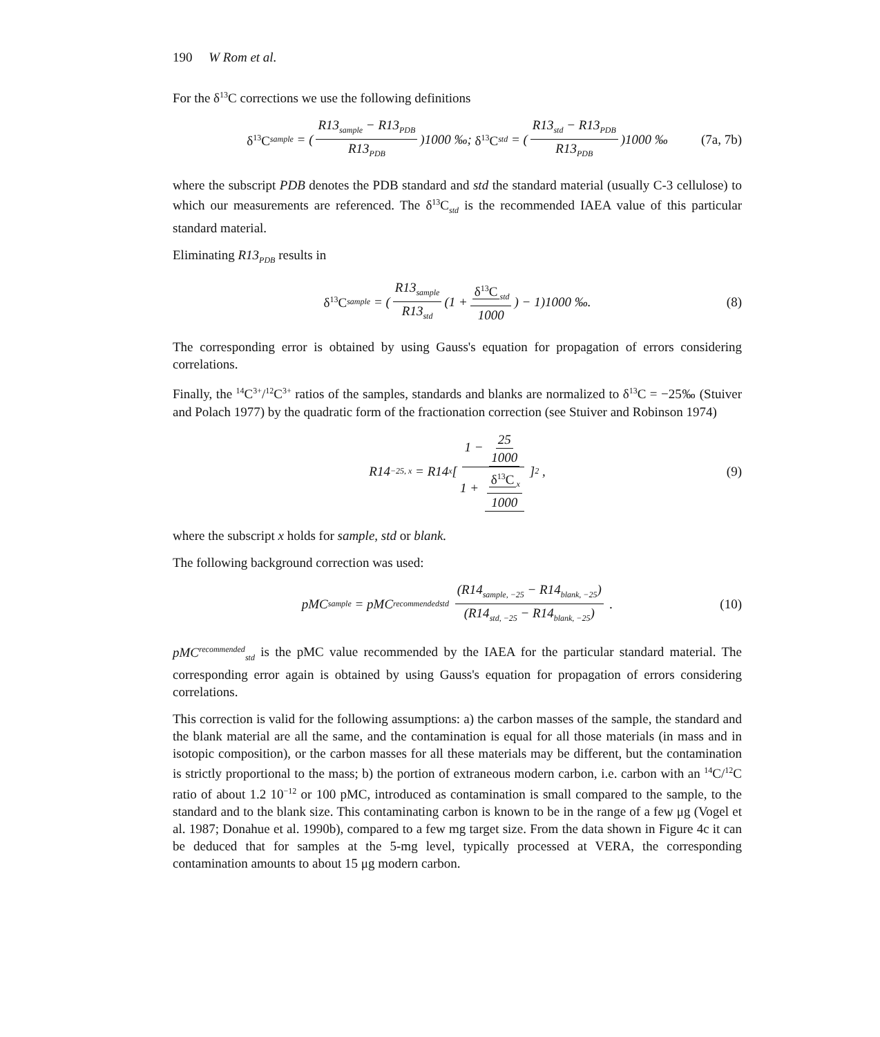190 W Rom et al.
For the δ<sup>13</sup>C corrections we use the following definitions
δ<sup>13</sup>C<sub>sample</sub> = (R13<sub>sample</sub> − R13<sub>PDB</sub> R13<sub>PDB</sub>)1000 ‰; δ<sup>13</sup>C<sub>std</sub> = (R13<sub>std</sub> − R13<sub>PDB</sub> R13<sub>PDB</sub>)1000 ‰ (7a, 7b)
where the subscript PDB denotes the PDB standard and std the standard material (usually C-3 cellulose) to which our measurements are referenced. The δ<sup>13</sup>C<sub>std</sub> is the recommended IAEA value of this particular standard material.
Eliminating R13<sub>PDB</sub> results in
δ<sup>13</sup>C<sub>sample</sub> = (R13<sub>sample</sub> R13<sub>std</sub> (1 + δ<sup>13</sup>C<sub>std</sub> 1000) − 1)1000 ‰. (8)
The corresponding error is obtained by using Gauss's equation for propagation of errors considering correlations.
Finally, the <sup>14</sup>C<sup>3+</sup>/<sup>12</sup>C<sup>3+</sup> ratios of the samples, standards and blanks are normalized to δ<sup>13</sup>C = −25‰ (Stuiver and Polach 1977) by the quadratic form of the fractionation correction (see Stuiver and Robinson 1974)
R14<sub>−25, x</sub> = R14<sub>x</sub>[1 − 25 1000 1 + δ<sup>13</sup>C<sub>x</sub> 1000]<sup>2</sup> , (9)
where the subscript x holds for sample, std or blank.
The following background correction was used:
pMC<sub>sample</sub> = pMC<sup>recommended</sup><sub>std</sub> (R14<sub>sample, −25</sub> − R14<sub>blank, −25</sub>) (R14<sub>std, −25</sub> − R14<sub>blank, −25</sub>) . (10)
pMC<sup>recommended</sup><sub>std</sub> is the pMC value recommended by the IAEA for the particular standard material. The corresponding error again is obtained by using Gauss's equation for propagation of errors considering correlations.
This correction is valid for the following assumptions: a) the carbon masses of the sample, the standard and the blank material are all the same, and the contamination is equal for all those materials (in mass and in isotopic composition), or the carbon masses for all these materials may be different, but the contamination is strictly proportional to the mass; b) the portion of extraneous modern carbon, i.e. carbon with an <sup>14</sup>C/<sup>12</sup>C ratio of about 1.2 10<sup>−12</sup> or 100 pMC, introduced as contamination is small compared to the sample, to the standard and to the blank size. This contaminating carbon is known to be in the range of a few μg (Vogel et al. 1987; Donahue et al. 1990b), compared to a few mg target size. From the data shown in Figure 4c it can be deduced that for samples at the 5-mg level, typically processed at VERA, the corresponding contamination amounts to about 15 μg modern carbon.